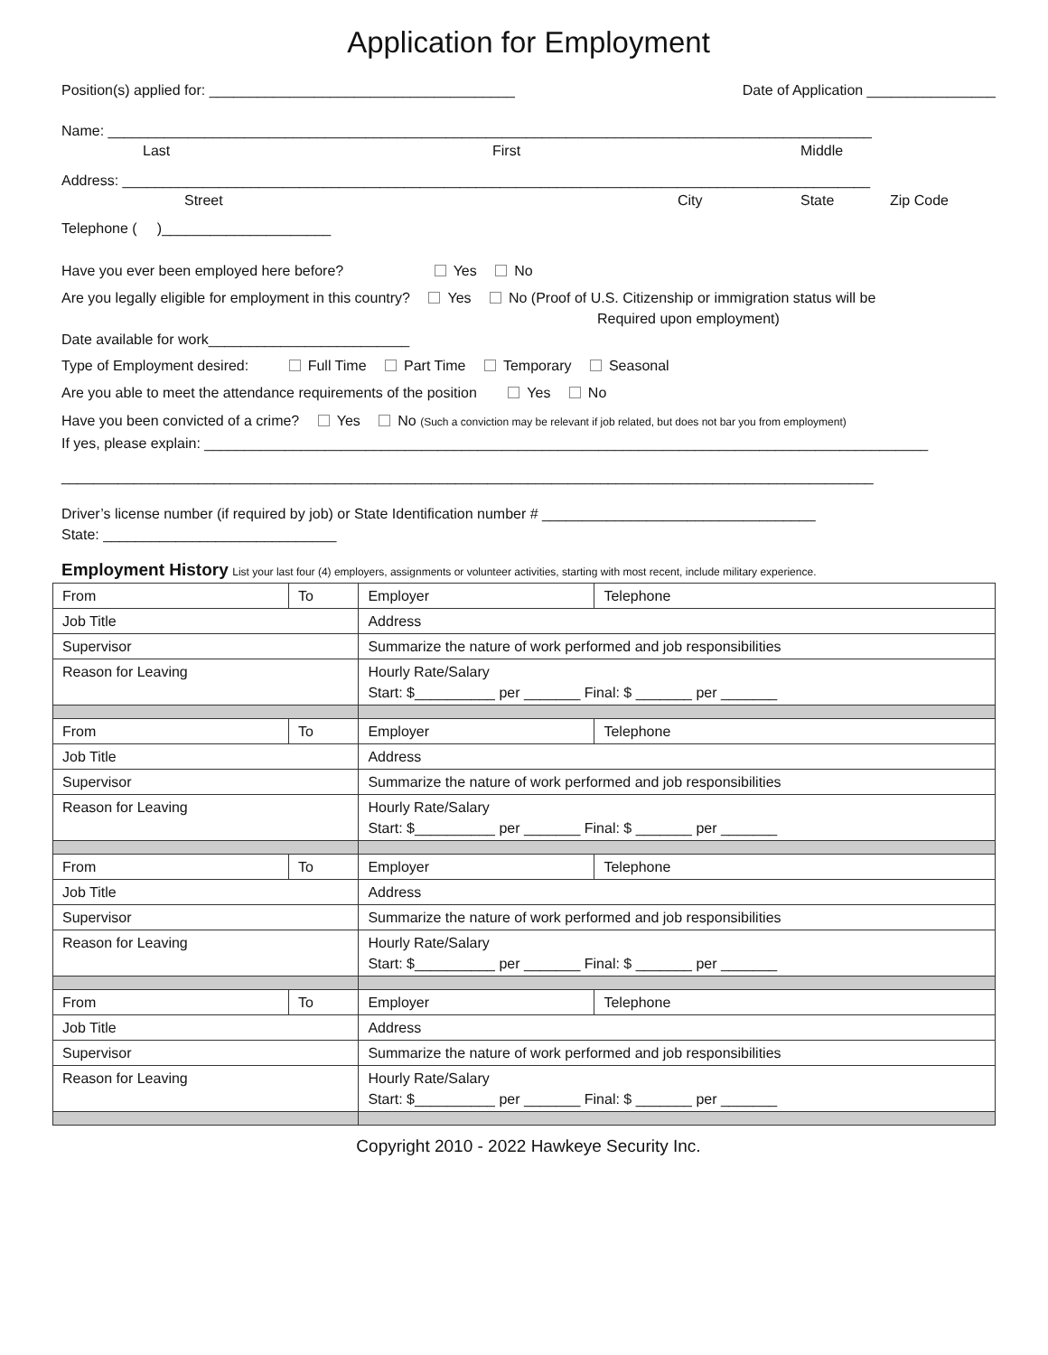Application for Employment
Position(s) applied for: ______________________________________ Date of Application ________________
Name: _______________________________________________________________________________________________
Last First Middle
Address: _____________________________________________________________________________________________
Street City State Zip Code
Telephone ( )_____________________
Have you ever been employed here before? Yes No
Are you legally eligible for employment in this country? Yes No (Proof of U.S. Citizenship or immigration status will be
Required upon employment)
Date available for work_________________________
Type of Employment desired: Full Time Part Time Temporary Seasonal
Are you able to meet the attendance requirements of the position Yes No
Have you been convicted of a crime? Yes No (Such a conviction may be relevant if job related, but does not bar you from employment)
If yes, please explain: __________________________________________________________________________________________
_____________________________________________________________________________________________________
Driver’s license number (if required by job) or State Identification number # __________________________________
State: _____________________________
Employment History List your last four (4) employers, assignments or volunteer activities, starting with most recent, include military experience.
| From | To | Employer | Telephone |
| Job Title | | Address | |
| Supervisor | | Summarize the nature of work performed and job responsibilities | |
| Reason for Leaving | | Hourly Rate/Salary Start: $__________ per _______ Final: $ _______ per _______ | |
| From | To | Employer | Telephone |
| Job Title | | Address | |
| Supervisor | | Summarize the nature of work performed and job responsibilities | |
| Reason for Leaving | | Hourly Rate/Salary Start: $__________ per _______ Final: $ _______ per _______ | |
| From | To | Employer | Telephone |
| Job Title | | Address | |
| Supervisor | | Summarize the nature of work performed and job responsibilities | |
| Reason for Leaving | | Hourly Rate/Salary Start: $__________ per _______ Final: $ _______ per _______ | |
| From | To | Employer | Telephone |
| Job Title | | Address | |
| Supervisor | | Summarize the nature of work performed and job responsibilities | |
| Reason for Leaving | | Hourly Rate/Salary Start: $__________ per _______ Final: $ _______ per _______ | |
Copyright 2010 - 2022 Hawkeye Security Inc.